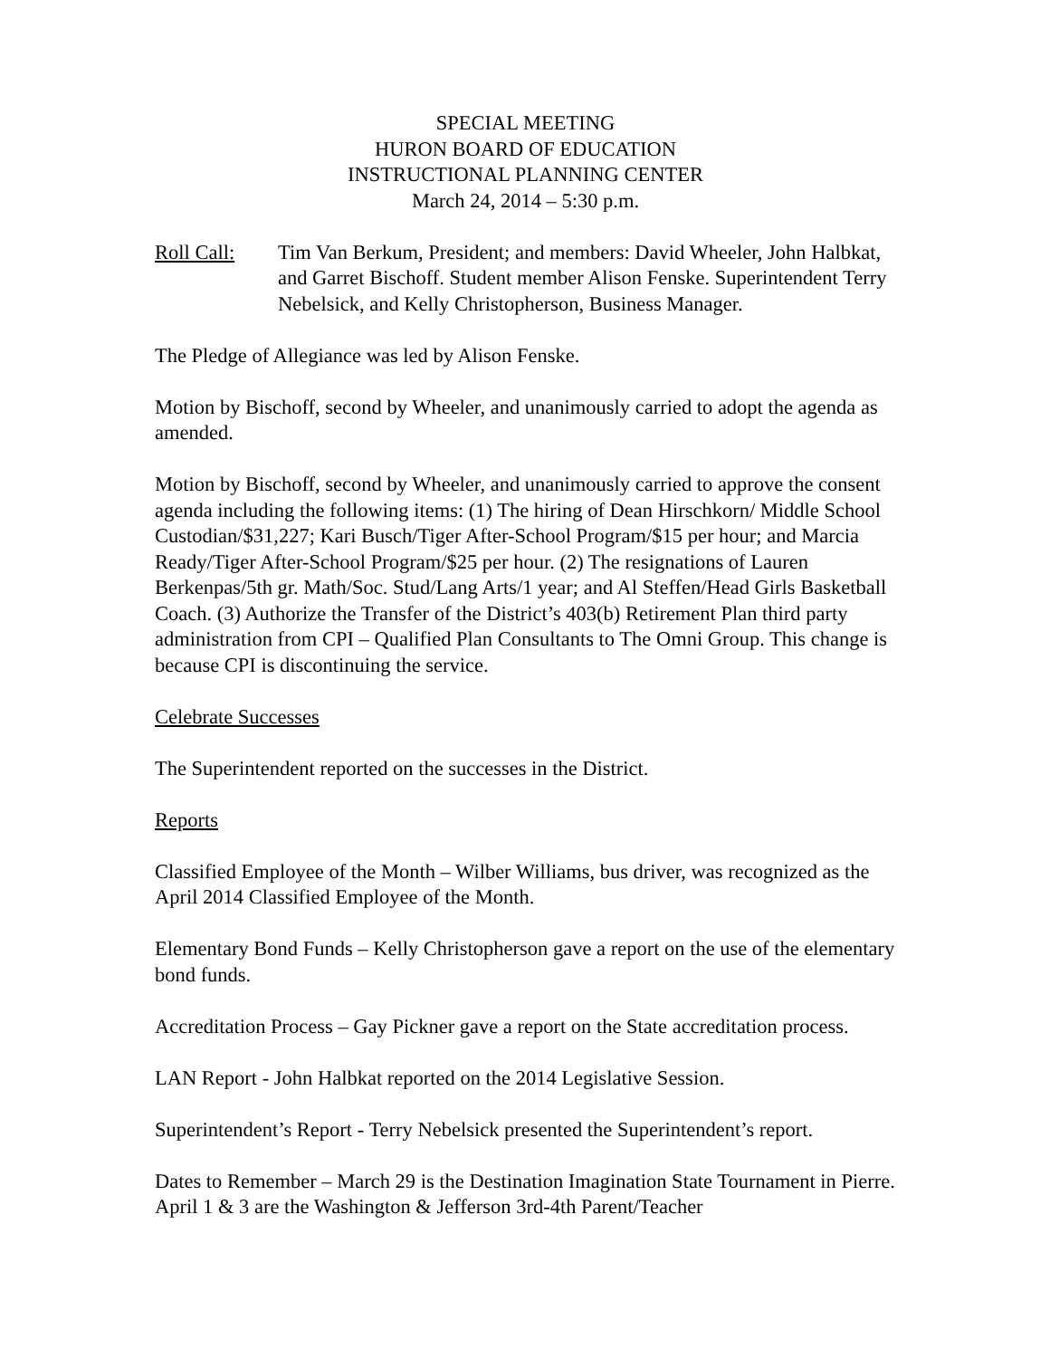SPECIAL MEETING
HURON BOARD OF EDUCATION
INSTRUCTIONAL PLANNING CENTER
March 24, 2014 – 5:30 p.m.
Roll Call: Tim Van Berkum, President; and members: David Wheeler, John Halbkat, and Garret Bischoff. Student member Alison Fenske. Superintendent Terry Nebelsick, and Kelly Christopherson, Business Manager.
The Pledge of Allegiance was led by Alison Fenske.
Motion by Bischoff, second by Wheeler, and unanimously carried to adopt the agenda as amended.
Motion by Bischoff, second by Wheeler, and unanimously carried to approve the consent agenda including the following items: (1) The hiring of Dean Hirschkorn/ Middle School Custodian/$31,227; Kari Busch/Tiger After-School Program/$15 per hour; and Marcia Ready/Tiger After-School Program/$25 per hour. (2) The resignations of Lauren Berkenpas/5th gr. Math/Soc. Stud/Lang Arts/1 year; and Al Steffen/Head Girls Basketball Coach. (3) Authorize the Transfer of the District’s 403(b) Retirement Plan third party administration from CPI – Qualified Plan Consultants to The Omni Group. This change is because CPI is discontinuing the service.
Celebrate Successes
The Superintendent reported on the successes in the District.
Reports
Classified Employee of the Month – Wilber Williams, bus driver, was recognized as the April 2014 Classified Employee of the Month.
Elementary Bond Funds – Kelly Christopherson gave a report on the use of the elementary bond funds.
Accreditation Process – Gay Pickner gave a report on the State accreditation process.
LAN Report - John Halbkat reported on the 2014 Legislative Session.
Superintendent’s Report - Terry Nebelsick presented the Superintendent’s report.
Dates to Remember – March 29 is the Destination Imagination State Tournament in Pierre. April 1 & 3 are the Washington & Jefferson 3rd-4th Parent/Teacher